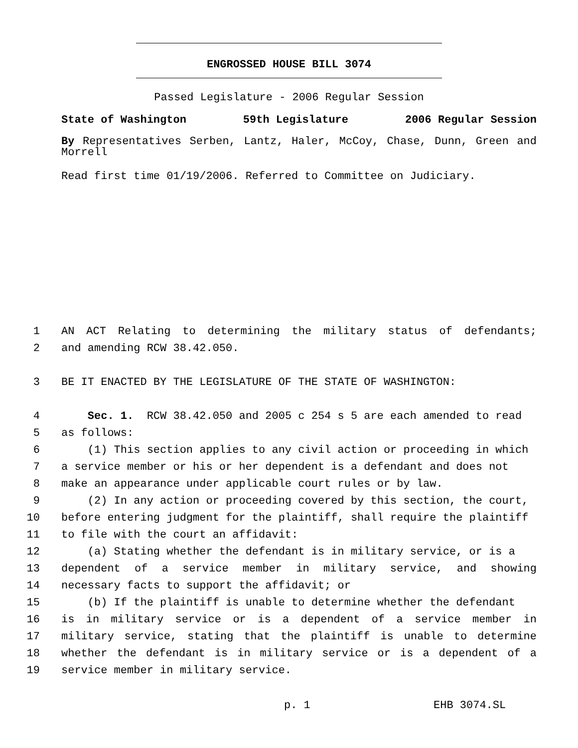ENGROSSED HOUSE BILL 3074
Passed Legislature - 2006 Regular Session
State of Washington 59th Legislature 2006 Regular Session
By Representatives Serben, Lantz, Haler, McCoy, Chase, Dunn, Green and Morrell
Read first time 01/19/2006. Referred to Committee on Judiciary.
1 AN ACT Relating to determining the military status of defendants;
2 and amending RCW 38.42.050.
3 BE IT ENACTED BY THE LEGISLATURE OF THE STATE OF WASHINGTON:
4 Sec. 1. RCW 38.42.050 and 2005 c 254 s 5 are each amended to read
5 as follows:
6 (1) This section applies to any civil action or proceeding in which
7 a service member or his or her dependent is a defendant and does not
8 make an appearance under applicable court rules or by law.
9 (2) In any action or proceeding covered by this section, the court,
10 before entering judgment for the plaintiff, shall require the plaintiff
11 to file with the court an affidavit:
12 (a) Stating whether the defendant is in military service, or is a
13 dependent of a service member in military service, and showing
14 necessary facts to support the affidavit; or
15 (b) If the plaintiff is unable to determine whether the defendant
16 is in military service or is a dependent of a service member in
17 military service, stating that the plaintiff is unable to determine
18 whether the defendant is in military service or is a dependent of a
19 service member in military service.
p. 1 EHB 3074.SL